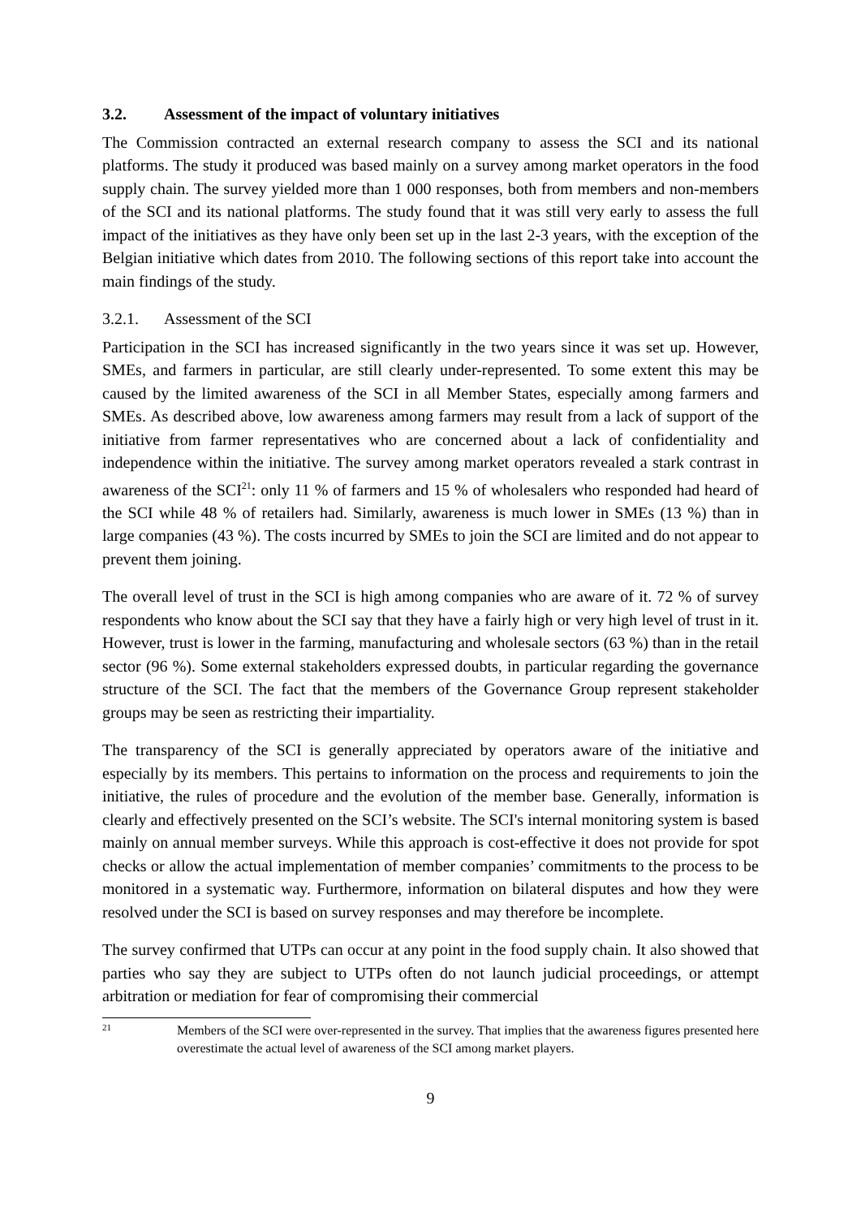3.2. Assessment of the impact of voluntary initiatives
The Commission contracted an external research company to assess the SCI and its national platforms. The study it produced was based mainly on a survey among market operators in the food supply chain. The survey yielded more than 1 000 responses, both from members and non-members of the SCI and its national platforms. The study found that it was still very early to assess the full impact of the initiatives as they have only been set up in the last 2-3 years, with the exception of the Belgian initiative which dates from 2010. The following sections of this report take into account the main findings of the study.
3.2.1. Assessment of the SCI
Participation in the SCI has increased significantly in the two years since it was set up. However, SMEs, and farmers in particular, are still clearly under-represented. To some extent this may be caused by the limited awareness of the SCI in all Member States, especially among farmers and SMEs. As described above, low awareness among farmers may result from a lack of support of the initiative from farmer representatives who are concerned about a lack of confidentiality and independence within the initiative. The survey among market operators revealed a stark contrast in awareness of the SCI<sup>21</sup>: only 11 % of farmers and 15 % of wholesalers who responded had heard of the SCI while 48 % of retailers had. Similarly, awareness is much lower in SMEs (13 %) than in large companies (43 %). The costs incurred by SMEs to join the SCI are limited and do not appear to prevent them joining.
The overall level of trust in the SCI is high among companies who are aware of it. 72 % of survey respondents who know about the SCI say that they have a fairly high or very high level of trust in it. However, trust is lower in the farming, manufacturing and wholesale sectors (63 %) than in the retail sector (96 %). Some external stakeholders expressed doubts, in particular regarding the governance structure of the SCI. The fact that the members of the Governance Group represent stakeholder groups may be seen as restricting their impartiality.
The transparency of the SCI is generally appreciated by operators aware of the initiative and especially by its members. This pertains to information on the process and requirements to join the initiative, the rules of procedure and the evolution of the member base. Generally, information is clearly and effectively presented on the SCI’s website. The SCI's internal monitoring system is based mainly on annual member surveys. While this approach is cost-effective it does not provide for spot checks or allow the actual implementation of member companies’ commitments to the process to be monitored in a systematic way. Furthermore, information on bilateral disputes and how they were resolved under the SCI is based on survey responses and may therefore be incomplete.
The survey confirmed that UTPs can occur at any point in the food supply chain. It also showed that parties who say they are subject to UTPs often do not launch judicial proceedings, or attempt arbitration or mediation for fear of compromising their commercial
21
Members of the SCI were over-represented in the survey. That implies that the awareness figures presented here overestimate the actual level of awareness of the SCI among market players.
9